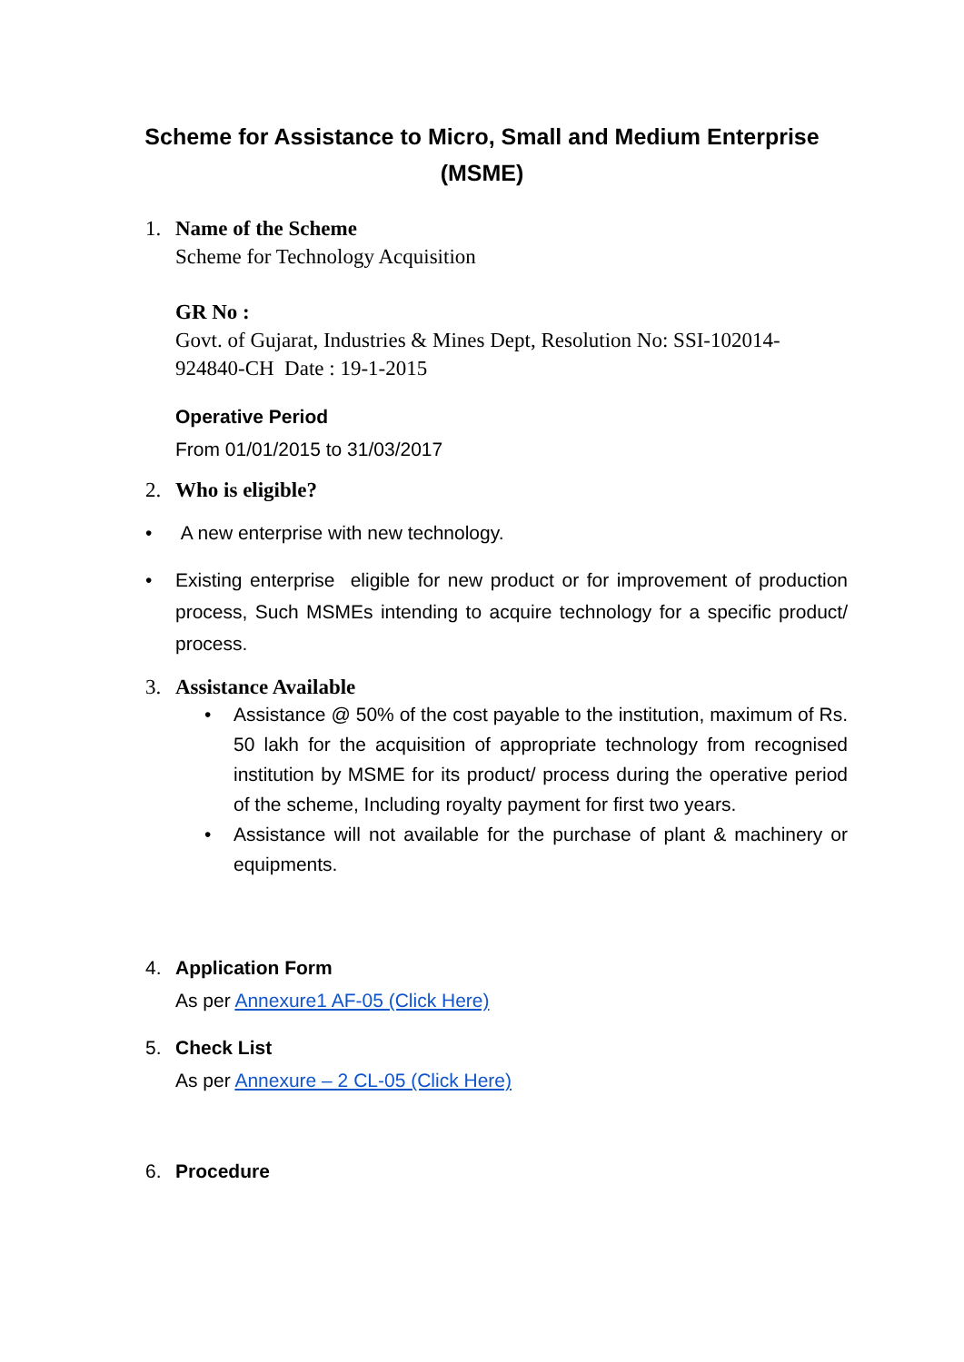Scheme for Assistance to Micro, Small and Medium Enterprise (MSME)
1. Name of the Scheme
Scheme for Technology Acquisition
GR No :
Govt. of Gujarat, Industries & Mines Dept, Resolution No: SSI-102014-924840-CH Date : 19-1-2015
Operative Period
From 01/01/2015 to 31/03/2017
2. Who is eligible?
• A new enterprise with new technology.
• Existing enterprise eligible for new product or for improvement of production process, Such MSMEs intending to acquire technology for a specific product/ process.
3. Assistance Available
• Assistance @ 50% of the cost payable to the institution, maximum of Rs. 50 lakh for the acquisition of appropriate technology from recognised institution by MSME for its product/ process during the operative period of the scheme, Including royalty payment for first two years.
• Assistance will not available for the purchase of plant & machinery or equipments.
4. Application Form
As per Annexure1 AF-05 (Click Here)
5. Check List
As per Annexure – 2 CL-05 (Click Here)
6. Procedure